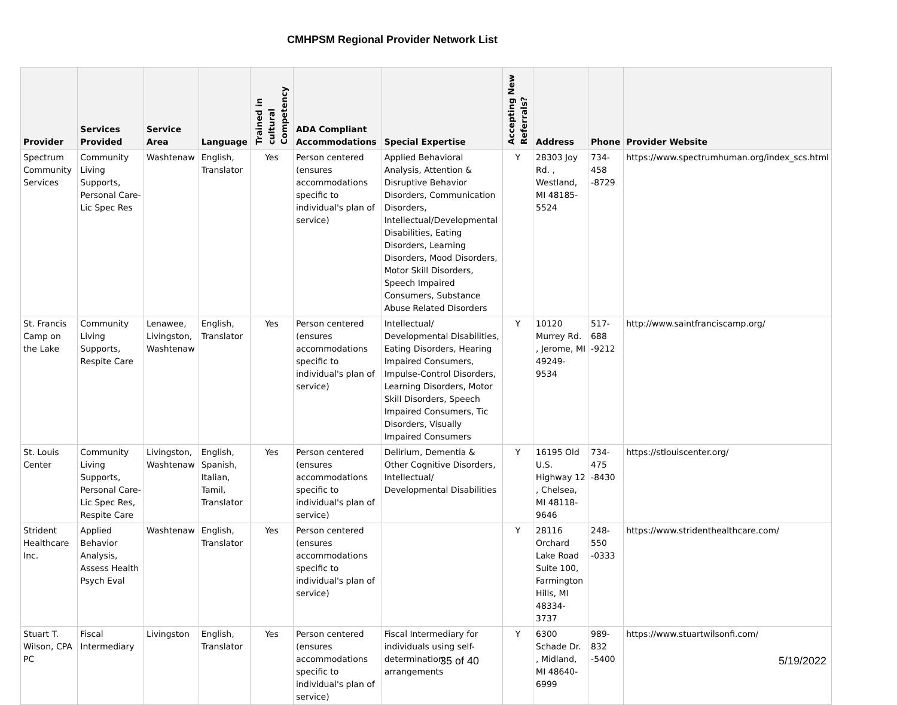CMHPSM Regional Provider Network List
| Provider | Services Provided | Service Area | Language | Trained in cultural Competency | ADA Compliant Accommodations | Special Expertise | Accepting New Referrals? | Address | Phone | Provider Website |
| --- | --- | --- | --- | --- | --- | --- | --- | --- | --- | --- |
| Spectrum Community Services | Community Living Supports, Personal Care-Lic Spec Res | Washtenaw | English, Translator | Yes | Person centered (ensures accommodations specific to individual's plan of service) | Applied Behavioral Analysis, Attention & Disruptive Behavior Disorders, Communication Disorders, Intellectual/Developmental Disabilities, Eating Disorders, Learning Disorders, Mood Disorders, Motor Skill Disorders, Speech Impaired Consumers, Substance Abuse Related Disorders | Y | 28303 Joy Rd. , Westland, MI 48185-5524 | 734-458 -8729 | https://www.spectrumhuman.org/index_scs.html |
| St. Francis Camp on the Lake | Community Living Supports, Respite Care | Lenawee, Livingston, Washtenaw | English, Translator | Yes | Person centered (ensures accommodations specific to individual's plan of service) | Intellectual/ Developmental Disabilities, Eating Disorders, Hearing Impaired Consumers, Impulse-Control Disorders, Learning Disorders, Motor Skill Disorders, Speech Impaired Consumers, Tic Disorders, Visually Impaired Consumers | Y | 10120 Murrey Rd. , Jerome, MI 49249-9534 | 517-688 -9212 | http://www.saintfranciscamp.org/ |
| St. Louis Center | Community Living Supports, Personal Care-Lic Spec Res, Respite Care | Livingston, Washtenaw | English, Spanish, Italian, Tamil, Translator | Yes | Person centered (ensures accommodations specific to individual's plan of service) | Delirium, Dementia & Other Cognitive Disorders, Intellectual/ Developmental Disabilities | Y | 16195 Old U.S. Highway 12 , Chelsea, MI 48118-9646 | 734-475 -8430 | https://stlouiscenter.org/ |
| Strident Healthcare Inc. | Applied Behavior Analysis, Assess Health Psych Eval | Washtenaw | English, Translator | Yes | Person centered (ensures accommodations specific to individual's plan of service) | | Y | 28116 Orchard Lake Road Suite 100, Farmington Hills, MI 48334-3737 | 248-550 -0333 | https://www.stridenthealthcare.com/ |
| Stuart T. Wilson, CPA PC | Fiscal Intermediary | Livingston | English, Translator | Yes | Person centered (ensures accommodations specific to individual's plan of service) | Fiscal Intermediary for individuals using self-determination arrangements | Y | 6300 Schade Dr. , Midland, MI 48640-6999 | 989-832 -5400 | https://www.stuartwilsonfi.com/ |
35 of 40 5/19/2022